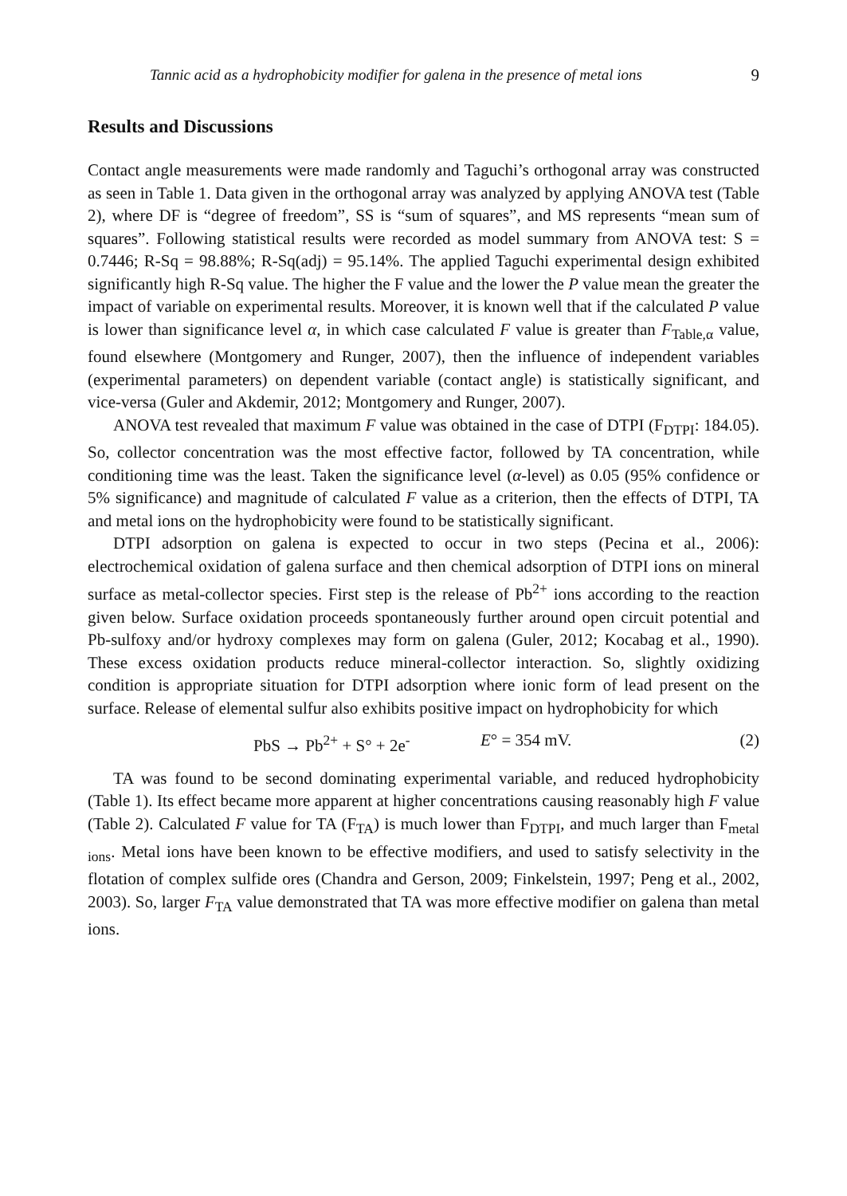Tannic acid as a hydrophobicity modifier for galena in the presence of metal ions 9
Results and Discussions
Contact angle measurements were made randomly and Taguchi’s orthogonal array was constructed as seen in Table 1. Data given in the orthogonal array was analyzed by applying ANOVA test (Table 2), where DF is “degree of freedom”, SS is “sum of squares”, and MS represents “mean sum of squares”. Following statistical results were recorded as model summary from ANOVA test: S = 0.7446; R-Sq = 98.88%; R-Sq(adj) = 95.14%. The applied Taguchi experimental design exhibited significantly high R-Sq value. The higher the F value and the lower the P value mean the greater the impact of variable on experimental results. Moreover, it is known well that if the calculated P value is lower than significance level α, in which case calculated F value is greater than F<sub>Table,α</sub> value, found elsewhere (Montgomery and Runger, 2007), then the influence of independent variables (experimental parameters) on dependent variable (contact angle) is statistically significant, and vice-versa (Guler and Akdemir, 2012; Montgomery and Runger, 2007).
ANOVA test revealed that maximum F value was obtained in the case of DTPI (F<sub>DTPI</sub>: 184.05). So, collector concentration was the most effective factor, followed by TA concentration, while conditioning time was the least. Taken the significance level (α-level) as 0.05 (95% confidence or 5% significance) and magnitude of calculated F value as a criterion, then the effects of DTPI, TA and metal ions on the hydrophobicity were found to be statistically significant.
DTPI adsorption on galena is expected to occur in two steps (Pecina et al., 2006): electrochemical oxidation of galena surface and then chemical adsorption of DTPI ions on mineral surface as metal-collector species. First step is the release of Pb<sup>2+</sup> ions according to the reaction given below. Surface oxidation proceeds spontaneously further around open circuit potential and Pb-sulfoxy and/or hydroxy complexes may form on galena (Guler, 2012; Kocabag et al., 1990). These excess oxidation products reduce mineral-collector interaction. So, slightly oxidizing condition is appropriate situation for DTPI adsorption where ionic form of lead present on the surface. Release of elemental sulfur also exhibits positive impact on hydrophobicity for which
PbS → Pb<sup>2+</sup> + S° + 2e<sup>-</sup> E° = 354 mV. (2)
TA was found to be second dominating experimental variable, and reduced hydrophobicity (Table 1). Its effect became more apparent at higher concentrations causing reasonably high F value (Table 2). Calculated F value for TA (F<sub>TA</sub>) is much lower than F<sub>DTPI</sub>, and much larger than F<sub>metal ions</sub>. Metal ions have been known to be effective modifiers, and used to satisfy selectivity in the flotation of complex sulfide ores (Chandra and Gerson, 2009; Finkelstein, 1997; Peng et al., 2002, 2003). So, larger F<sub>TA</sub> value demonstrated that TA was more effective modifier on galena than metal ions.